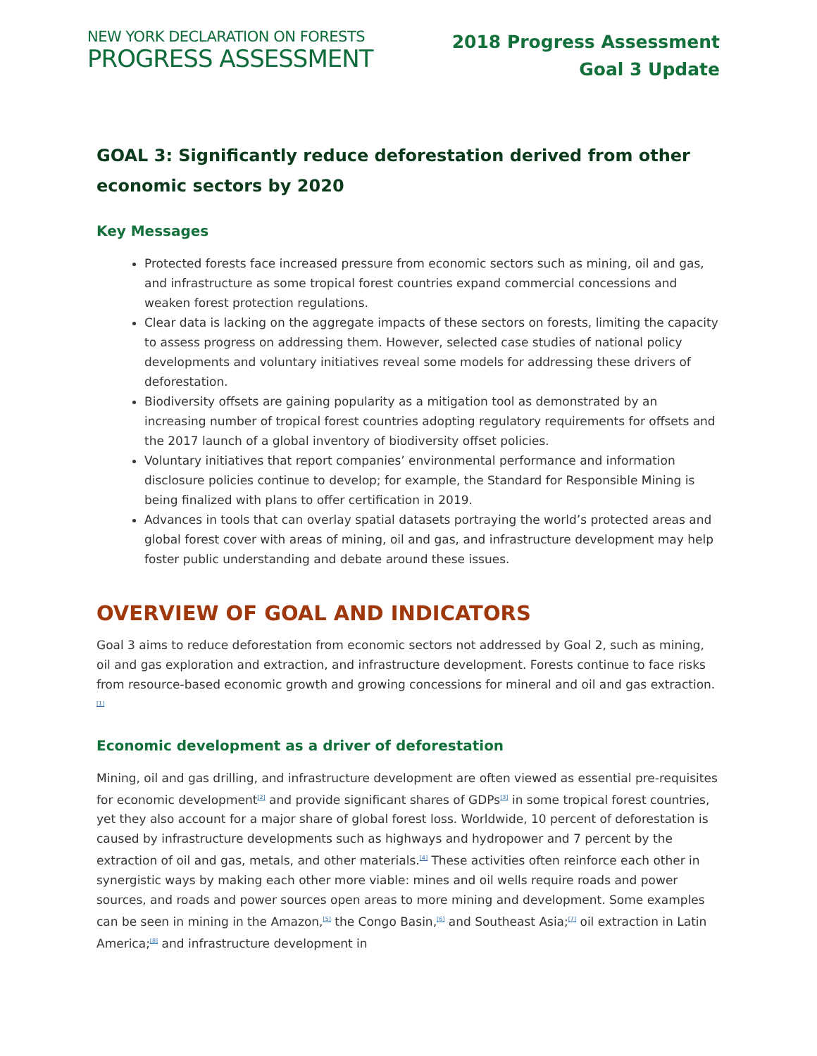NEW YORK DECLARATION ON FORESTS
PROGRESS ASSESSMENT
2018 Progress Assessment
Goal 3 Update
GOAL 3: Significantly reduce deforestation derived from other economic sectors by 2020
Key Messages
Protected forests face increased pressure from economic sectors such as mining, oil and gas, and infrastructure as some tropical forest countries expand commercial concessions and weaken forest protection regulations.
Clear data is lacking on the aggregate impacts of these sectors on forests, limiting the capacity to assess progress on addressing them. However, selected case studies of national policy developments and voluntary initiatives reveal some models for addressing these drivers of deforestation.
Biodiversity offsets are gaining popularity as a mitigation tool as demonstrated by an increasing number of tropical forest countries adopting regulatory requirements for offsets and the 2017 launch of a global inventory of biodiversity offset policies.
Voluntary initiatives that report companies’ environmental performance and information disclosure policies continue to develop; for example, the Standard for Responsible Mining is being finalized with plans to offer certification in 2019.
Advances in tools that can overlay spatial datasets portraying the world’s protected areas and global forest cover with areas of mining, oil and gas, and infrastructure development may help foster public understanding and debate around these issues.
OVERVIEW OF GOAL AND INDICATORS
Goal 3 aims to reduce deforestation from economic sectors not addressed by Goal 2, such as mining, oil and gas exploration and extraction, and infrastructure development. Forests continue to face risks from resource-based economic growth and growing concessions for mineral and oil and gas extraction.<sup>[1]</sup>
Economic development as a driver of deforestation
Mining, oil and gas drilling, and infrastructure development are often viewed as essential pre-requisites for economic development<sup>[2]</sup> and provide significant shares of GDPs<sup>[3]</sup> in some tropical forest countries, yet they also account for a major share of global forest loss. Worldwide, 10 percent of deforestation is caused by infrastructure developments such as highways and hydropower and 7 percent by the extraction of oil and gas, metals, and other materials.<sup>[4]</sup> These activities often reinforce each other in synergistic ways by making each other more viable: mines and oil wells require roads and power sources, and roads and power sources open areas to more mining and development. Some examples can be seen in mining in the Amazon,<sup>[5]</sup> the Congo Basin,<sup>[6]</sup> and Southeast Asia;<sup>[7]</sup> oil extraction in Latin America;<sup>[8]</sup> and infrastructure development in